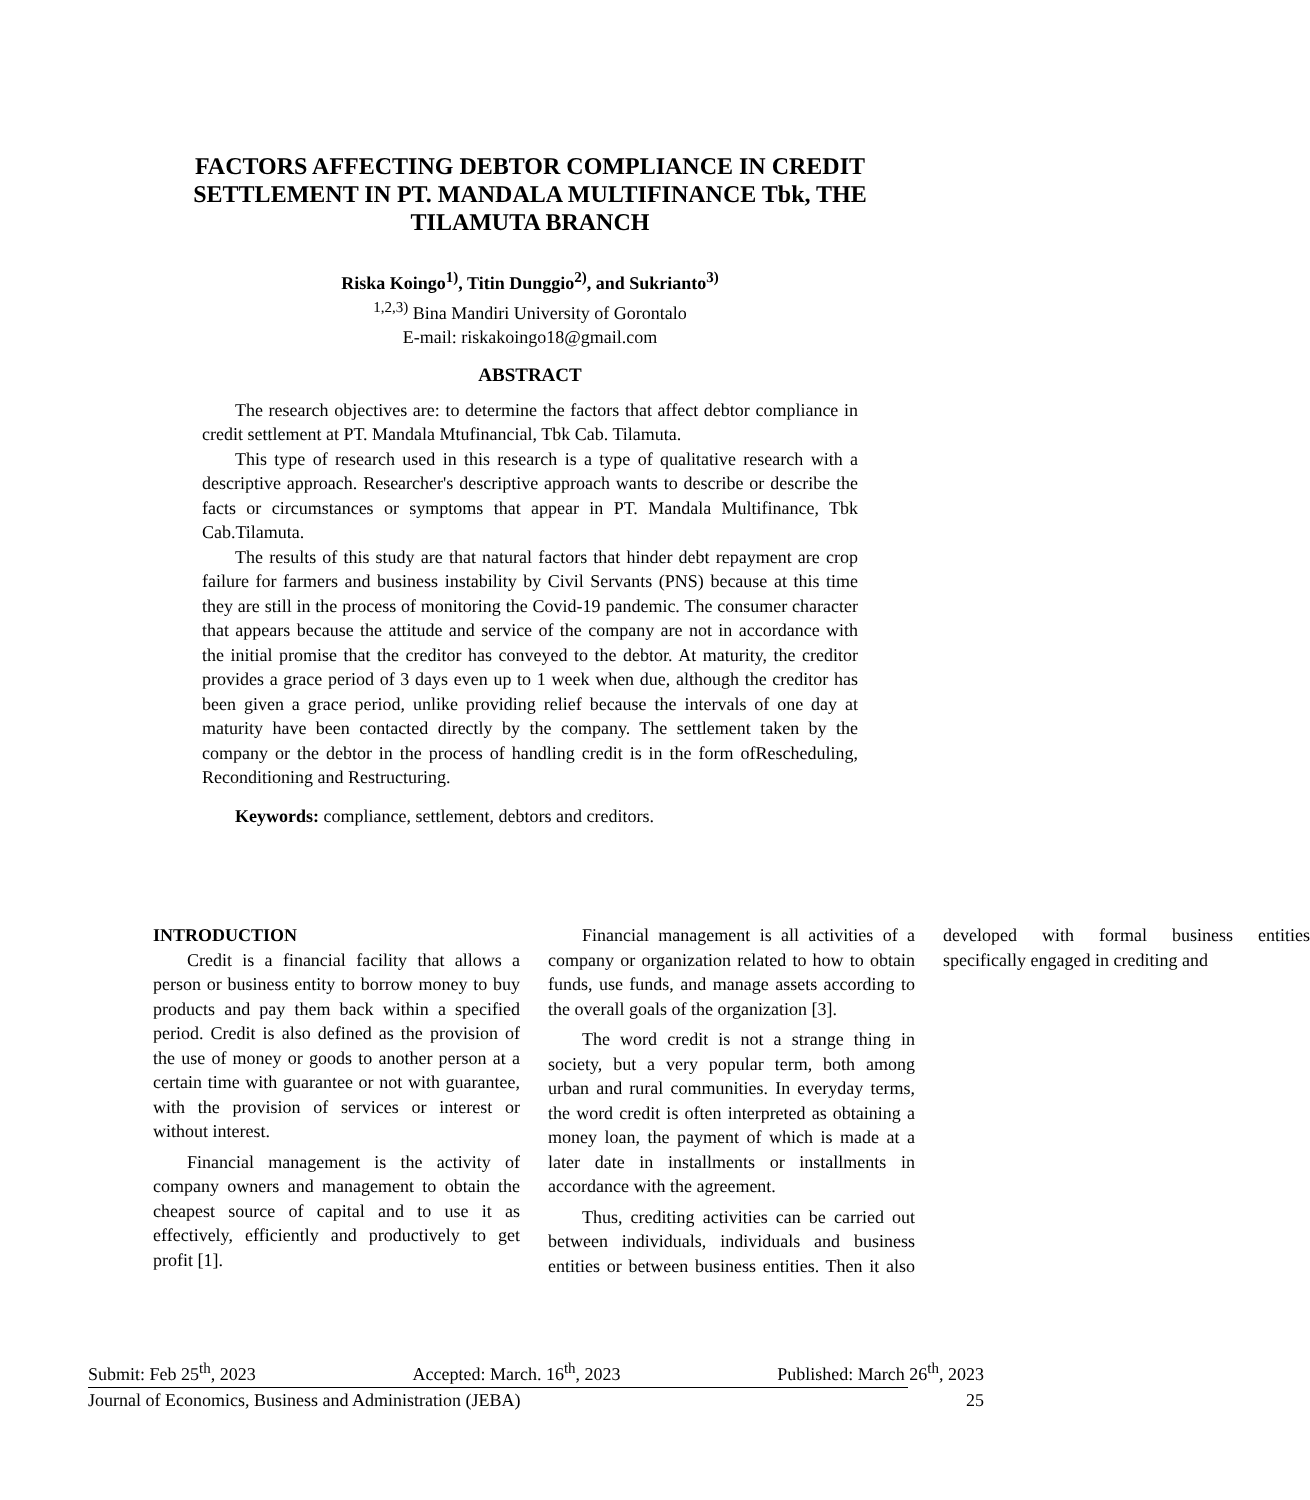FACTORS AFFECTING DEBTOR COMPLIANCE IN CREDIT SETTLEMENT IN PT. MANDALA MULTIFINANCE Tbk, THE TILAMUTA BRANCH
Riska Koingo<sup>1)</sup>, Titin Dunggio<sup>2)</sup>, and Sukrianto<sup>3)</sup>
<sup>1,2,3)</sup> Bina Mandiri University of Gorontalo
E-mail: riskakoingo18@gmail.com
ABSTRACT
The research objectives are: to determine the factors that affect debtor compliance in credit settlement at PT. Mandala Mtufinancial, Tbk Cab. Tilamuta.
This type of research used in this research is a type of qualitative research with a descriptive approach. Researcher's descriptive approach wants to describe or describe the facts or circumstances or symptoms that appear in PT. Mandala Multifinance, Tbk Cab.Tilamuta.
The results of this study are that natural factors that hinder debt repayment are crop failure for farmers and business instability by Civil Servants (PNS) because at this time they are still in the process of monitoring the Covid-19 pandemic. The consumer character that appears because the attitude and service of the company are not in accordance with the initial promise that the creditor has conveyed to the debtor. At maturity, the creditor provides a grace period of 3 days even up to 1 week when due, although the creditor has been given a grace period, unlike providing relief because the intervals of one day at maturity have been contacted directly by the company. The settlement taken by the company or the debtor in the process of handling credit is in the form ofRescheduling, Reconditioning and Restructuring.
Keywords: compliance, settlement, debtors and creditors.
INTRODUCTION
Credit is a financial facility that allows a person or business entity to borrow money to buy products and pay them back within a specified period. Credit is also defined as the provision of the use of money or goods to another person at a certain time with guarantee or not with guarantee, with the provision of services or interest or without interest.
Financial management is the activity of company owners and management to obtain the cheapest source of capital and to use it as effectively, efficiently and productively to get profit [1].
Financial management is all activities of a company or organization related to how to obtain funds, use funds, and manage assets according to the overall goals of the organization [3].
The word credit is not a strange thing in society, but a very popular term, both among urban and rural communities. In everyday terms, the word credit is often interpreted as obtaining a money loan, the payment of which is made at a later date in installments or installments in accordance with the agreement.
Thus, crediting activities can be carried out between individuals, individuals and business entities or between business entities. Then it also developed with formal business entities specifically engaged in crediting and
Submit: Feb 25<sup>th</sup>, 2023 Accepted: March. 16<sup>th</sup>, 2023 Published: March 26<sup>th</sup>, 2023
Journal of Economics, Business and Administration (JEBA) 25